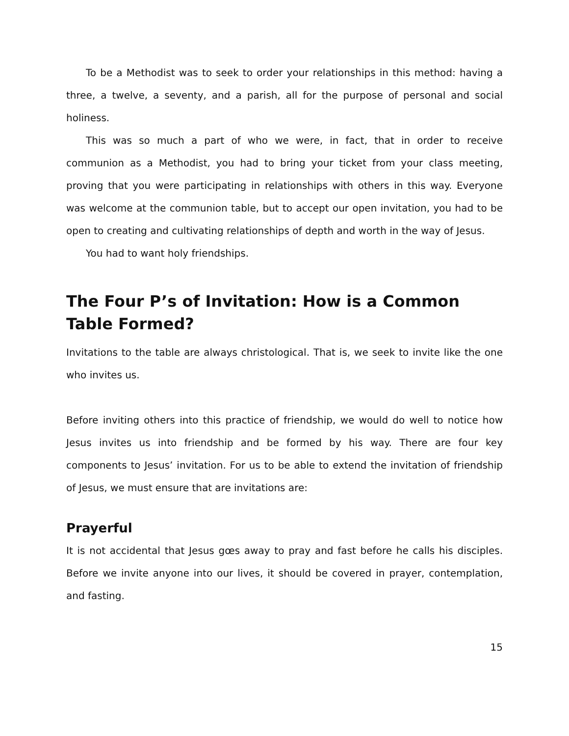To be a Methodist was to seek to order your relationships in this method: having a three, a twelve, a seventy, and a parish, all for the purpose of personal and social holiness.
This was so much a part of who we were, in fact, that in order to receive communion as a Methodist, you had to bring your ticket from your class meeting, proving that you were participating in relationships with others in this way. Everyone was welcome at the communion table, but to accept our open invitation, you had to be open to creating and cultivating relationships of depth and worth in the way of Jesus.
You had to want holy friendships.
The Four P’s of Invitation: How is a Common Table Formed?
Invitations to the table are always christological. That is, we seek to invite like the one who invites us.
Before inviting others into this practice of friendship, we would do well to notice how Jesus invites us into friendship and be formed by his way. There are four key components to Jesus’ invitation. For us to be able to extend the invitation of friendship of Jesus, we must ensure that are invitations are:
Prayerful
It is not accidental that Jesus gœs away to pray and fast before he calls his disciples. Before we invite anyone into our lives, it should be covered in prayer, contemplation, and fasting.
15